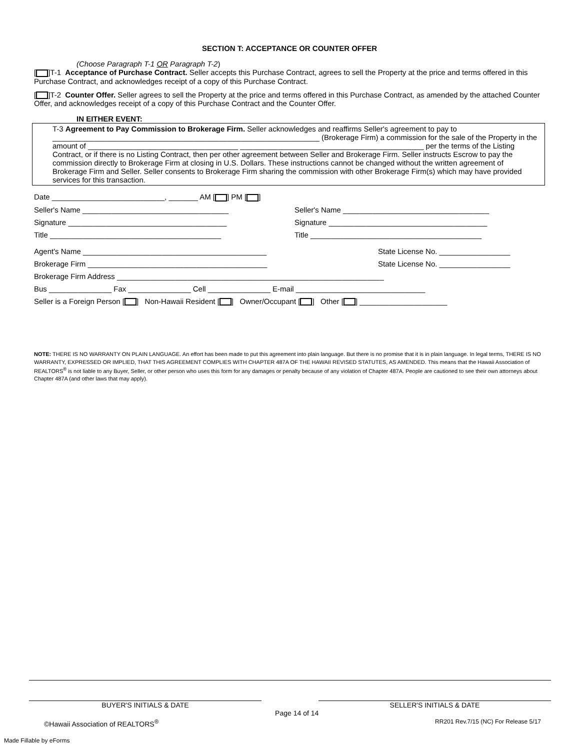SECTION T: ACCEPTANCE OR COUNTER OFFER
(Choose Paragraph T-1 OR Paragraph T-2)
[ ]T-1 Acceptance of Purchase Contract. Seller accepts this Purchase Contract, agrees to sell the Property at the price and terms offered in this Purchase Contract, and acknowledges receipt of a copy of this Purchase Contract.
[ ]T-2 Counter Offer. Seller agrees to sell the Property at the price and terms offered in this Purchase Contract, as amended by the attached Counter Offer, and acknowledges receipt of a copy of this Purchase Contract and the Counter Offer.
IN EITHER EVENT:
T-3 Agreement to Pay Commission to Brokerage Firm. Seller acknowledges and reaffirms Seller's agreement to pay to ________________________________________________________________ (Brokerage Firm) a commission for the sale of the Property in the amount of ____________________________________ ____________________________________________ per the terms of the Listing Contract, or if there is no Listing Contract, then per other agreement between Seller and Brokerage Firm. Seller instructs Escrow to pay the commission directly to Brokerage Firm at closing in U.S. Dollars. These instructions cannot be changed without the written agreement of Brokerage Firm and Seller. Seller consents to Brokerage Firm sharing the commission with other Brokerage Firm(s) which may have provided services for this transaction.
Date ___________________________, _______ AM [ ] PM [ ]
Seller's Name ___________________________________
Seller's Name ___________________________________
Signature ______________________________________
Signature ______________________________________
Title _________________________________________
Title _________________________________________
Agent's Name ____________________________________________
State License No. _________________
Brokerage Firm ___________________________________________
State License No. _________________
Brokerage Firm Address ________________________________________________________________
Bus _______________ Fax _______________ Cell _______________ E-mail _______________________________
Seller is a Foreign Person [ ] Non-Hawaii Resident [ ] Owner/Occupant [ ] Other [ ] _____________________
NOTE: THERE IS NO WARRANTY ON PLAIN LANGUAGE. An effort has been made to put this agreement into plain language. But there is no promise that it is in plain language. In legal terms, THERE IS NO WARRANTY, EXPRESSED OR IMPLIED, THAT THIS AGREEMENT COMPLIES WITH CHAPTER 487A OF THE HAWAII REVISED STATUTES, AS AMENDED. This means that the Hawaii Association of REALTORS<sup>®</sup> is not liable to any Buyer, Seller, or other person who uses this form for any damages or penalty because of any violation of Chapter 487A. People are cautioned to see their own attorneys about Chapter 487A (and other laws that may apply).
BUYER'S INITIALS & DATE SELLER'S INITIALS & DATE
©Hawaii Association of REALTORS<sup>®</sup> Page 14 of 14 RR201 Rev.7/15 (NC) For Release 5/17
Made Fillable by eForms